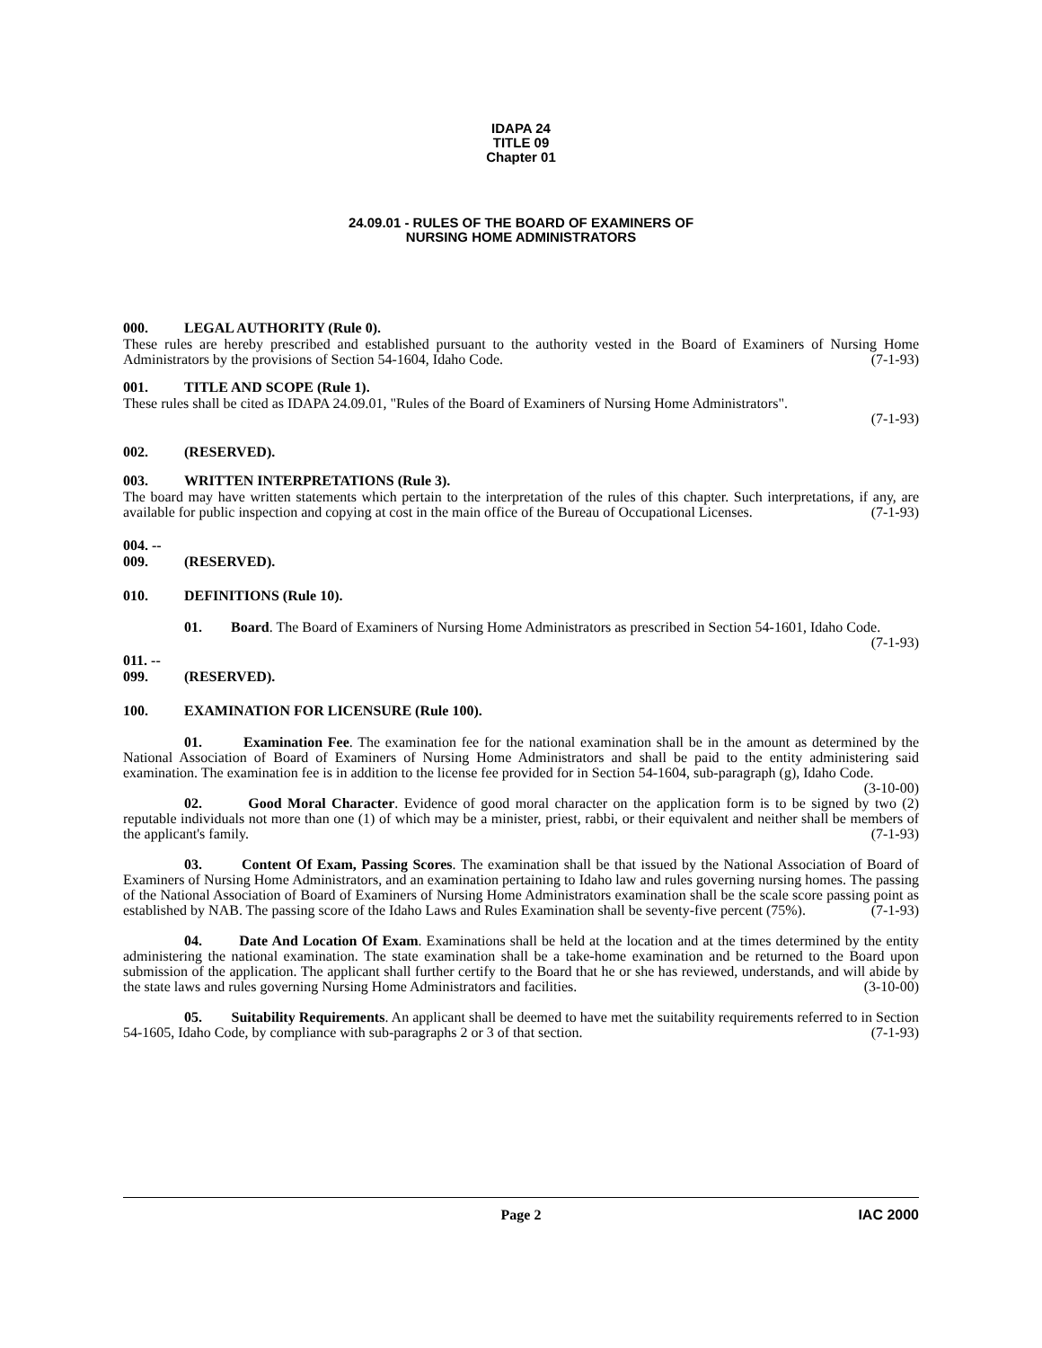IDAPA 24
TITLE 09
Chapter 01
24.09.01 - RULES OF THE BOARD OF EXAMINERS OF
NURSING HOME ADMINISTRATORS
000. LEGAL AUTHORITY (Rule 0).
These rules are hereby prescribed and established pursuant to the authority vested in the Board of Examiners of Nursing Home Administrators by the provisions of Section 54-1604, Idaho Code. (7-1-93)
001. TITLE AND SCOPE (Rule 1).
These rules shall be cited as IDAPA 24.09.01, "Rules of the Board of Examiners of Nursing Home Administrators".
(7-1-93)
002. (RESERVED).
003. WRITTEN INTERPRETATIONS (Rule 3).
The board may have written statements which pertain to the interpretation of the rules of this chapter. Such interpretations, if any, are available for public inspection and copying at cost in the main office of the Bureau of Occupational Licenses. (7-1-93)
004. -- 009. (RESERVED).
010. DEFINITIONS (Rule 10).
01. Board. The Board of Examiners of Nursing Home Administrators as prescribed in Section 54-1601, Idaho Code. (7-1-93)
011. -- 099. (RESERVED).
100. EXAMINATION FOR LICENSURE (Rule 100).
01. Examination Fee. The examination fee for the national examination shall be in the amount as determined by the National Association of Board of Examiners of Nursing Home Administrators and shall be paid to the entity administering said examination. The examination fee is in addition to the license fee provided for in Section 54-1604, sub-paragraph (g), Idaho Code. (3-10-00)
02. Good Moral Character. Evidence of good moral character on the application form is to be signed by two (2) reputable individuals not more than one (1) of which may be a minister, priest, rabbi, or their equivalent and neither shall be members of the applicant's family. (7-1-93)
03. Content Of Exam, Passing Scores. The examination shall be that issued by the National Association of Board of Examiners of Nursing Home Administrators, and an examination pertaining to Idaho law and rules governing nursing homes. The passing of the National Association of Board of Examiners of Nursing Home Administrators examination shall be the scale score passing point as established by NAB. The passing score of the Idaho Laws and Rules Examination shall be seventy-five percent (75%). (7-1-93)
04. Date And Location Of Exam. Examinations shall be held at the location and at the times determined by the entity administering the national examination. The state examination shall be a take-home examination and be returned to the Board upon submission of the application. The applicant shall further certify to the Board that he or she has reviewed, understands, and will abide by the state laws and rules governing Nursing Home Administrators and facilities. (3-10-00)
05. Suitability Requirements. An applicant shall be deemed to have met the suitability requirements referred to in Section 54-1605, Idaho Code, by compliance with sub-paragraphs 2 or 3 of that section. (7-1-93)
Page 2 IAC 2000